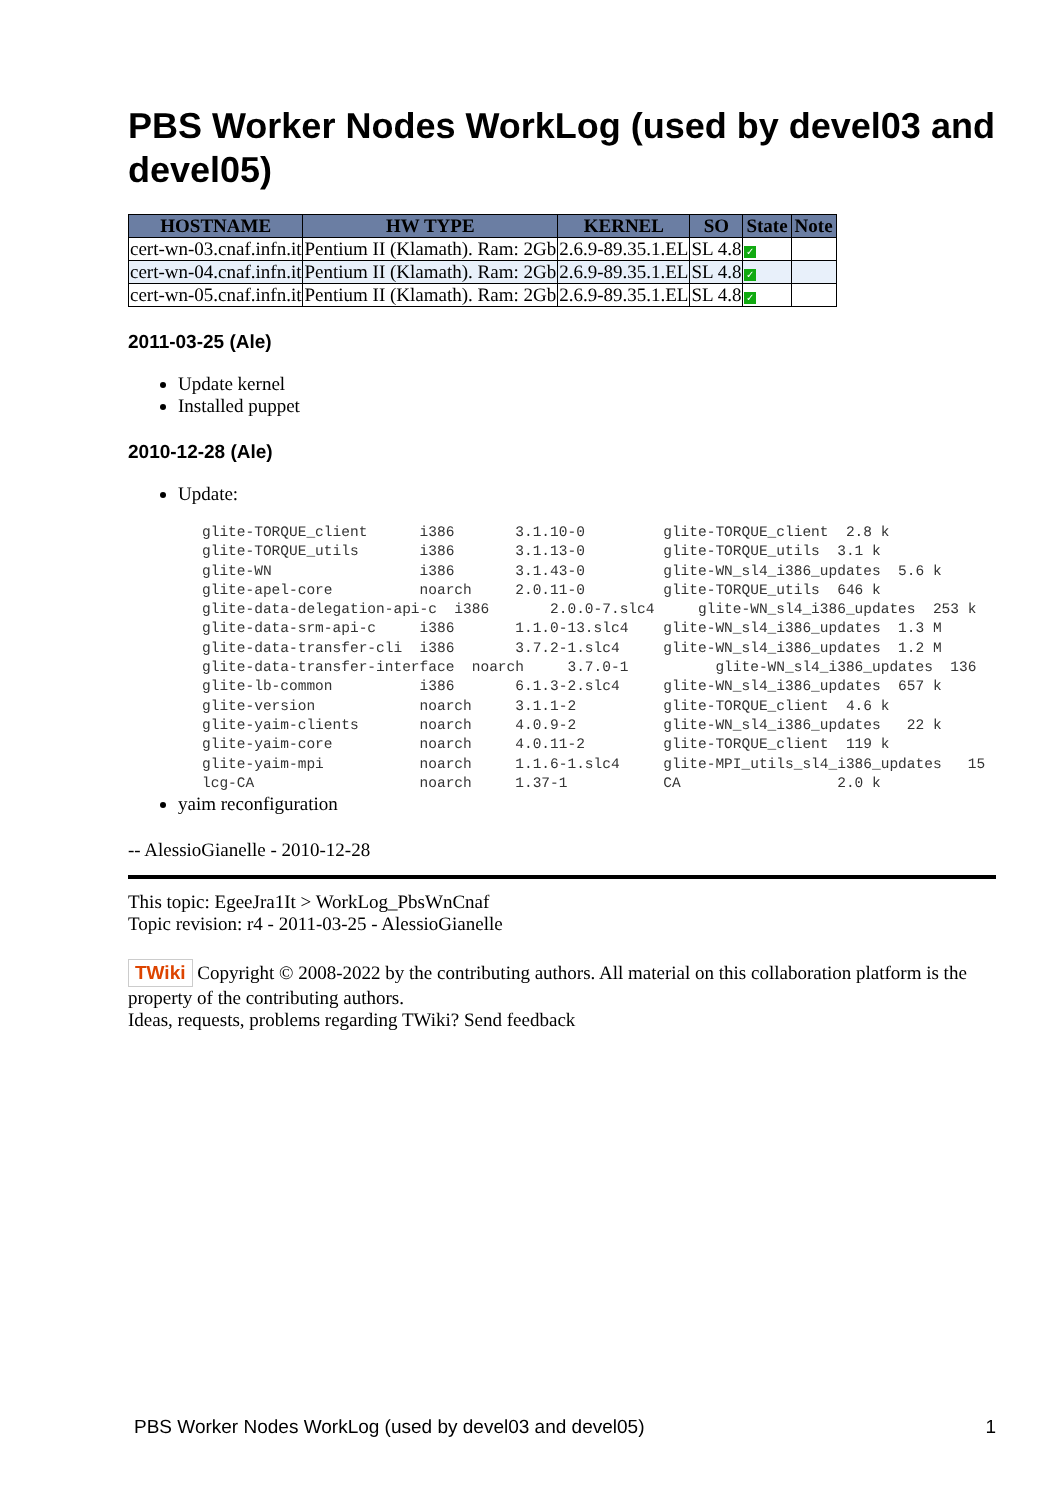PBS Worker Nodes WorkLog (used by devel03 and devel05)
| HOSTNAME | HW TYPE | KERNEL | SO | State | Note |
| --- | --- | --- | --- | --- | --- |
| cert-wn-03.cnaf.infn.it | Pentium II (Klamath). Ram: 2Gb | 2.6.9-89.35.1.EL | SL 4.8 | ✓ | |
| cert-wn-04.cnaf.infn.it | Pentium II (Klamath). Ram: 2Gb | 2.6.9-89.35.1.EL | SL 4.8 | ✓ | |
| cert-wn-05.cnaf.infn.it | Pentium II (Klamath). Ram: 2Gb | 2.6.9-89.35.1.EL | SL 4.8 | ✓ | |
2011-03-25 (Ale)
Update kernel
Installed puppet
2010-12-28 (Ale)
Update:
glite-TORQUE_client      i386       3.1.10-0         glite-TORQUE_client  2.8 k
glite-TORQUE_utils       i386       3.1.13-0         glite-TORQUE_utils  3.1 k
glite-WN                 i386       3.1.43-0         glite-WN_sl4_i386_updates  5.6 k
glite-apel-core          noarch     2.0.11-0         glite-TORQUE_utils  646 k
glite-data-delegation-api-c  i386       2.0.0-7.slc4     glite-WN_sl4_i386_updates  253 k
glite-data-srm-api-c     i386       1.1.0-13.slc4    glite-WN_sl4_i386_updates  1.3 M
glite-data-transfer-cli  i386       3.7.2-1.slc4     glite-WN_sl4_i386_updates  1.2 M
glite-data-transfer-interface  noarch     3.7.0-1          glite-WN_sl4_i386_updates  136
glite-lb-common          i386       6.1.3-2.slc4     glite-WN_sl4_i386_updates  657 k
glite-version            noarch     3.1.1-2          glite-TORQUE_client  4.6 k
glite-yaim-clients       noarch     4.0.9-2          glite-WN_sl4_i386_updates   22 k
glite-yaim-core          noarch     4.0.11-2         glite-TORQUE_client  119 k
glite-yaim-mpi           noarch     1.1.6-1.slc4     glite-MPI_utils_sl4_i386_updates   15
lcg-CA                   noarch     1.37-1           CA                  2.0 k
yaim reconfiguration
-- AlessioGianelle - 2010-12-28
This topic: EgeeJra1It > WorkLog_PbsWnCnaf
Topic revision: r4 - 2011-03-25 - AlessioGianelle
TWiki Copyright © 2008-2022 by the contributing authors. All material on this collaboration platform is the property of the contributing authors.
Ideas, requests, problems regarding TWiki? Send feedback
PBS Worker Nodes WorkLog (used by devel03 and devel05) 1